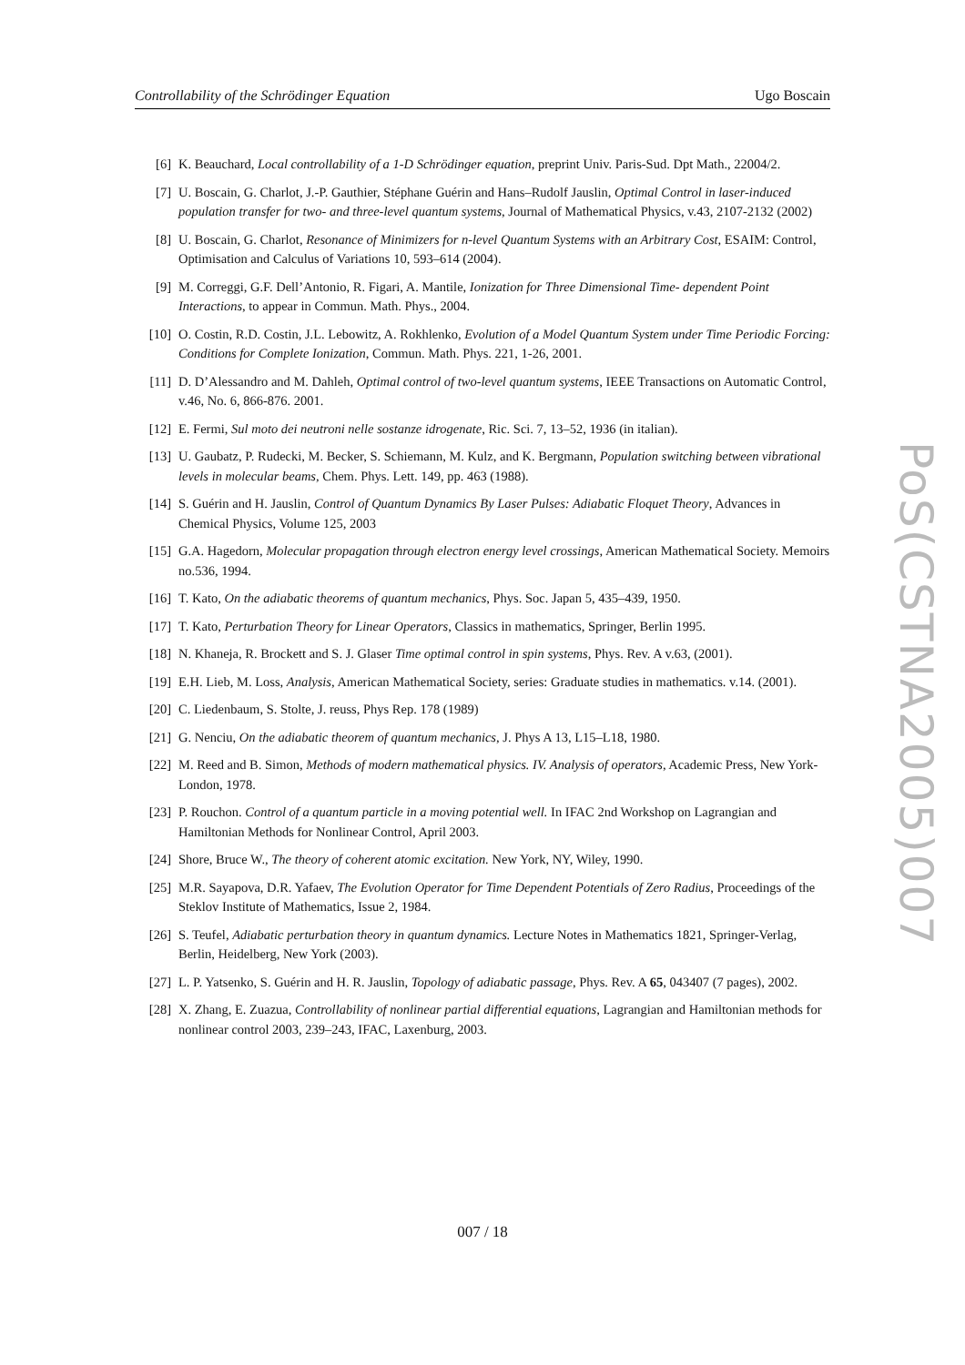Controllability of the Schrödinger Equation Ugo Boscain
[6] K. Beauchard, Local controllability of a 1-D Schrödinger equation, preprint Univ. Paris-Sud. Dpt Math., 22004/2.
[7] U. Boscain, G. Charlot, J.-P. Gauthier, Stéphane Guérin and Hans–Rudolf Jauslin, Optimal Control in laser-induced population transfer for two- and three-level quantum systems, Journal of Mathematical Physics, v.43, 2107-2132 (2002)
[8] U. Boscain, G. Charlot, Resonance of Minimizers for n-level Quantum Systems with an Arbitrary Cost, ESAIM: Control, Optimisation and Calculus of Variations 10, 593–614 (2004).
[9] M. Correggi, G.F. Dell’Antonio, R. Figari, A. Mantile, Ionization for Three Dimensional Time- dependent Point Interactions, to appear in Commun. Math. Phys., 2004.
[10] O. Costin, R.D. Costin, J.L. Lebowitz, A. Rokhlenko, Evolution of a Model Quantum System under Time Periodic Forcing: Conditions for Complete Ionization, Commun. Math. Phys. 221, 1-26, 2001.
[11] D. D’Alessandro and M. Dahleh, Optimal control of two-level quantum systems, IEEE Transactions on Automatic Control, v.46, No. 6, 866-876. 2001.
[12] E. Fermi, Sul moto dei neutroni nelle sostanze idrogenate, Ric. Sci. 7, 13–52, 1936 (in italian).
[13] U. Gaubatz, P. Rudecki, M. Becker, S. Schiemann, M. Kulz, and K. Bergmann, Population switching between vibrational levels in molecular beams, Chem. Phys. Lett. 149, pp. 463 (1988).
[14] S. Guérin and H. Jauslin, Control of Quantum Dynamics By Laser Pulses: Adiabatic Floquet Theory, Advances in Chemical Physics, Volume 125, 2003
[15] G.A. Hagedorn, Molecular propagation through electron energy level crossings, American Mathematical Society. Memoirs no.536, 1994.
[16] T. Kato, On the adiabatic theorems of quantum mechanics, Phys. Soc. Japan 5, 435–439, 1950.
[17] T. Kato, Perturbation Theory for Linear Operators, Classics in mathematics, Springer, Berlin 1995.
[18] N. Khaneja, R. Brockett and S. J. Glaser Time optimal control in spin systems, Phys. Rev. A v.63, (2001).
[19] E.H. Lieb, M. Loss, Analysis, American Mathematical Society, series: Graduate studies in mathematics. v.14. (2001).
[20] C. Liedenbaum, S. Stolte, J. reuss, Phys Rep. 178 (1989)
[21] G. Nenciu, On the adiabatic theorem of quantum mechanics, J. Phys A 13, L15–L18, 1980.
[22] M. Reed and B. Simon, Methods of modern mathematical physics. IV. Analysis of operators, Academic Press, New York-London, 1978.
[23] P. Rouchon. Control of a quantum particle in a moving potential well. In IFAC 2nd Workshop on Lagrangian and Hamiltonian Methods for Nonlinear Control, April 2003.
[24] Shore, Bruce W., The theory of coherent atomic excitation. New York, NY, Wiley, 1990.
[25] M.R. Sayapova, D.R. Yafaev, The Evolution Operator for Time Dependent Potentials of Zero Radius, Proceedings of the Steklov Institute of Mathematics, Issue 2, 1984.
[26] S. Teufel, Adiabatic perturbation theory in quantum dynamics. Lecture Notes in Mathematics 1821, Springer-Verlag, Berlin, Heidelberg, New York (2003).
[27] L. P. Yatsenko, S. Guérin and H. R. Jauslin, Topology of adiabatic passage, Phys. Rev. A 65, 043407 (7 pages), 2002.
[28] X. Zhang, E. Zuazua, Controllability of nonlinear partial differential equations, Lagrangian and Hamiltonian methods for nonlinear control 2003, 239–243, IFAC, Laxenburg, 2003.
PoS(CSTNA2005)007
007 / 18